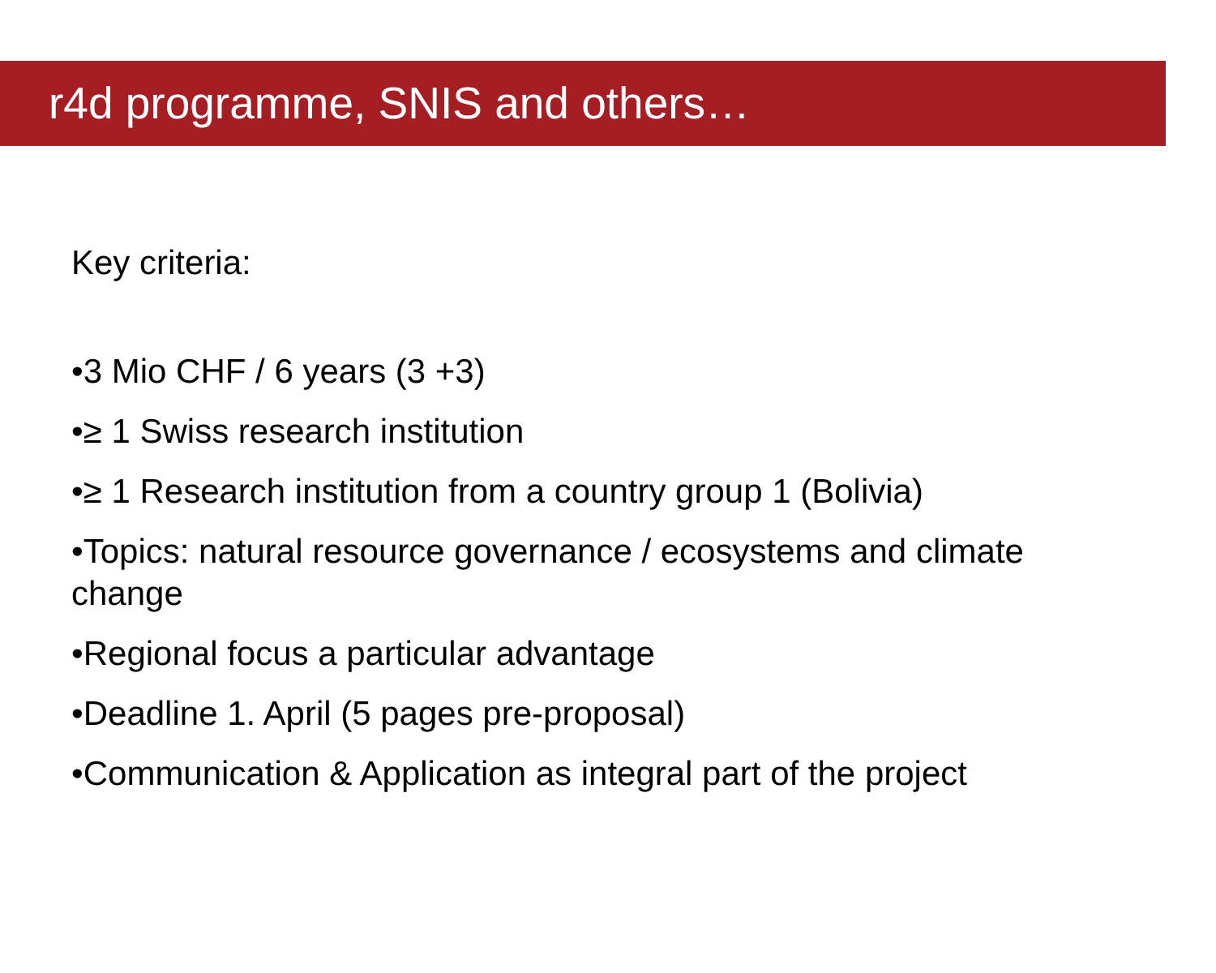r4d programme, SNIS and others…
Key criteria:
•3 Mio CHF / 6 years (3 +3)
•≥ 1 Swiss research institution
•≥ 1 Research institution from a country group 1 (Bolivia)
•Topics: natural resource governance / ecosystems and climate change
•Regional focus a particular advantage
•Deadline 1. April (5 pages pre-proposal)
•Communication & Application as integral part of the project